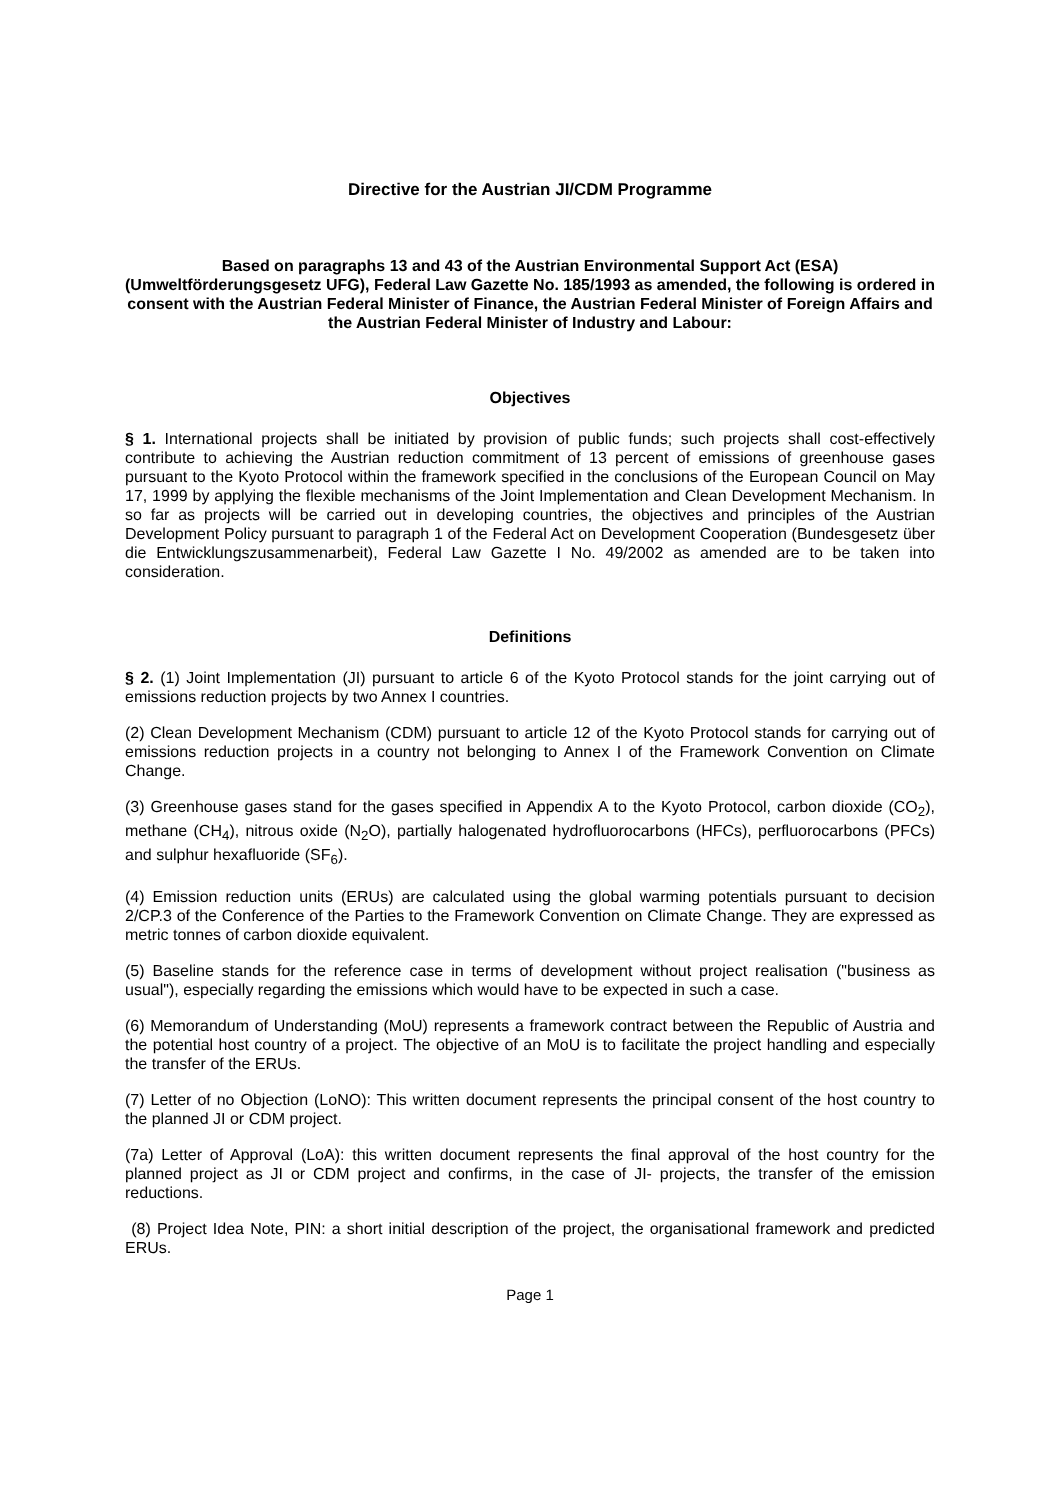Directive for the Austrian JI/CDM Programme
Based on paragraphs 13 and 43 of the Austrian Environmental Support Act (ESA) (Umweltförderungsgesetz UFG), Federal Law Gazette No. 185/1993 as amended, the following is ordered in consent with the Austrian Federal Minister of Finance, the Austrian Federal Minister of Foreign Affairs and the Austrian Federal Minister of Industry and Labour:
Objectives
§ 1. International projects shall be initiated by provision of public funds; such projects shall cost-effectively contribute to achieving the Austrian reduction commitment of 13 percent of emissions of greenhouse gases pursuant to the Kyoto Protocol within the framework specified in the conclusions of the European Council on May 17, 1999 by applying the flexible mechanisms of the Joint Implementation and Clean Development Mechanism. In so far as projects will be carried out in developing countries, the objectives and principles of the Austrian Development Policy pursuant to paragraph 1 of the Federal Act on Development Cooperation (Bundesgesetz über die Entwicklungszusammenarbeit), Federal Law Gazette I No. 49/2002 as amended are to be taken into consideration.
Definitions
§ 2. (1) Joint Implementation (JI) pursuant to article 6 of the Kyoto Protocol stands for the joint carrying out of emissions reduction projects by two Annex I countries.
(2) Clean Development Mechanism (CDM) pursuant to article 12 of the Kyoto Protocol stands for carrying out of emissions reduction projects in a country not belonging to Annex I of the Framework Convention on Climate Change.
(3) Greenhouse gases stand for the gases specified in Appendix A to the Kyoto Protocol, carbon dioxide (CO<sub>2</sub>), methane (CH<sub>4</sub>), nitrous oxide (N<sub>2</sub>O), partially halogenated hydrofluorocarbons (HFCs), perfluorocarbons (PFCs) and sulphur hexafluoride (SF<sub>6</sub>).
(4) Emission reduction units (ERUs) are calculated using the global warming potentials pursuant to decision 2/CP.3 of the Conference of the Parties to the Framework Convention on Climate Change. They are expressed as metric tonnes of carbon dioxide equivalent.
(5) Baseline stands for the reference case in terms of development without project realisation ("business as usual"), especially regarding the emissions which would have to be expected in such a case.
(6) Memorandum of Understanding (MoU) represents a framework contract between the Republic of Austria and the potential host country of a project. The objective of an MoU is to facilitate the project handling and especially the transfer of the ERUs.
(7) Letter of no Objection (LoNO): This written document represents the principal consent of the host country to the planned JI or CDM project.
(7a) Letter of Approval (LoA): this written document represents the final approval of the host country for the planned project as JI or CDM project and confirms, in the case of JI- projects, the transfer of the emission reductions.
(8) Project Idea Note, PIN: a short initial description of the project, the organisational framework and predicted ERUs.
Page 1